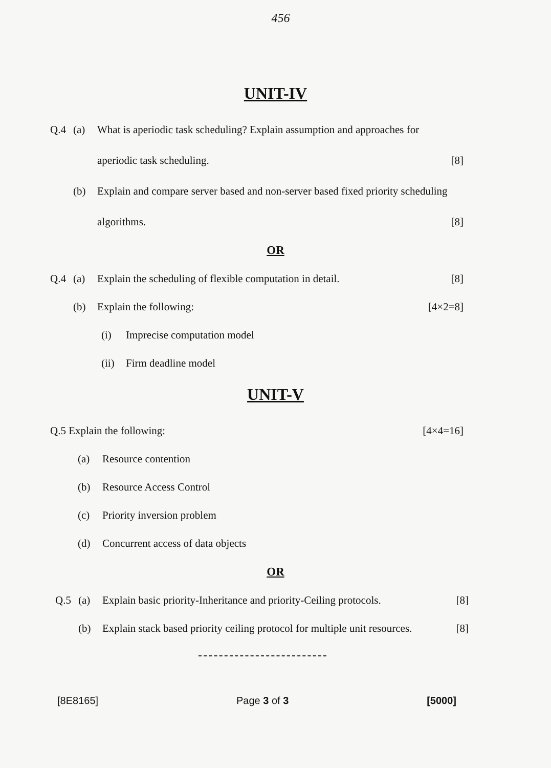456
UNIT-IV
Q.4 (a) What is aperiodic task scheduling? Explain assumption and approaches for
aperiodic task scheduling. [8]
(b) Explain and compare server based and non-server based fixed priority scheduling
algorithms. [8]
OR
Q.4 (a) Explain the scheduling of flexible computation in detail. [8]
(b) Explain the following: [4×2=8]
(i) Imprecise computation model
(ii) Firm deadline model
UNIT-V
Q.5 Explain the following: [4×4=16]
(a) Resource contention
(b) Resource Access Control
(c) Priority inversion problem
(d) Concurrent access of data objects
OR
Q.5 (a) Explain basic priority-Inheritance and priority-Ceiling protocols. [8]
(b) Explain stack based priority ceiling protocol for multiple unit resources. [8]
[8E8165] Page 3 of 3 [5000]